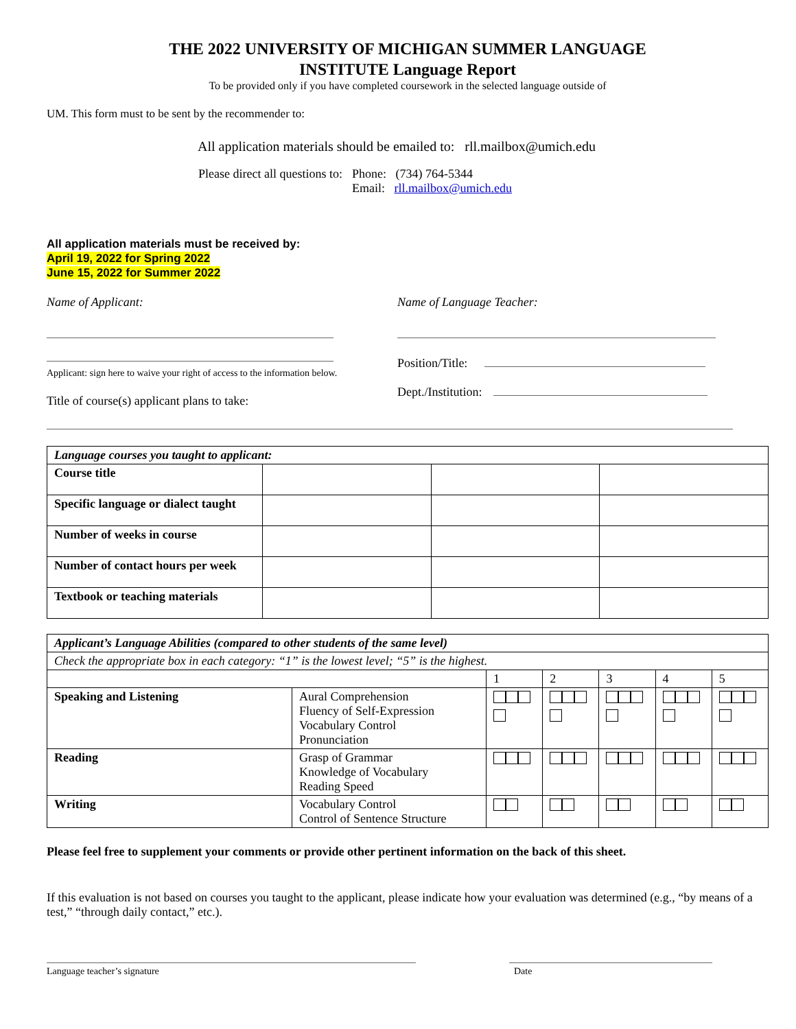THE 2022 UNIVERSITY OF MICHIGAN SUMMER LANGUAGE
INSTITUTE Language Report
To be provided only if you have completed coursework in the selected language outside of
UM. This form must to be sent by the recommender to:
All application materials should be emailed to: rll.mailbox@umich.edu
Please direct all questions to:
Phone: (734) 764-5344
Email: rll.mailbox@umich.edu
All application materials must be received by:
April 19, 2022 for Spring 2022
June 15, 2022 for Summer 2022
Name of Applicant:
Applicant: sign here to waive your right of access to the information below.
Title of course(s) applicant plans to take:
Name of Language Teacher:
Position/Title:
Dept./Institution:
| Language courses you taught to applicant: | | | |
| Course title | | | |
| Specific language or dialect taught | | | |
| Number of weeks in course | | | |
| Number of contact hours per week | | | |
| Textbook or teaching materials | | | |
| Applicant’s Language Abilities (compared to other students of the same level) | | | | | | |
| Check the appropriate box in each category: “1” is the lowest level; “5” is the highest. | | | | | | |
| | | 1 | 2 | 3 | 4 | 5 |
| Speaking and Listening | Aural Comprehension Fluency of Self-Expression Vocabulary Control Pronunciation | | | | | |
| Reading | Grasp of Grammar Knowledge of Vocabulary Reading Speed | | | | | |
| Writing | Vocabulary Control Control of Sentence Structure | | | | | |
Please feel free to supplement your comments or provide other pertinent information on the back of this sheet.
If this evaluation is not based on courses you taught to the applicant, please indicate how your evaluation was determined (e.g., “by means of a test,” “through daily contact,” etc.).
Language teacher’s signature
Date